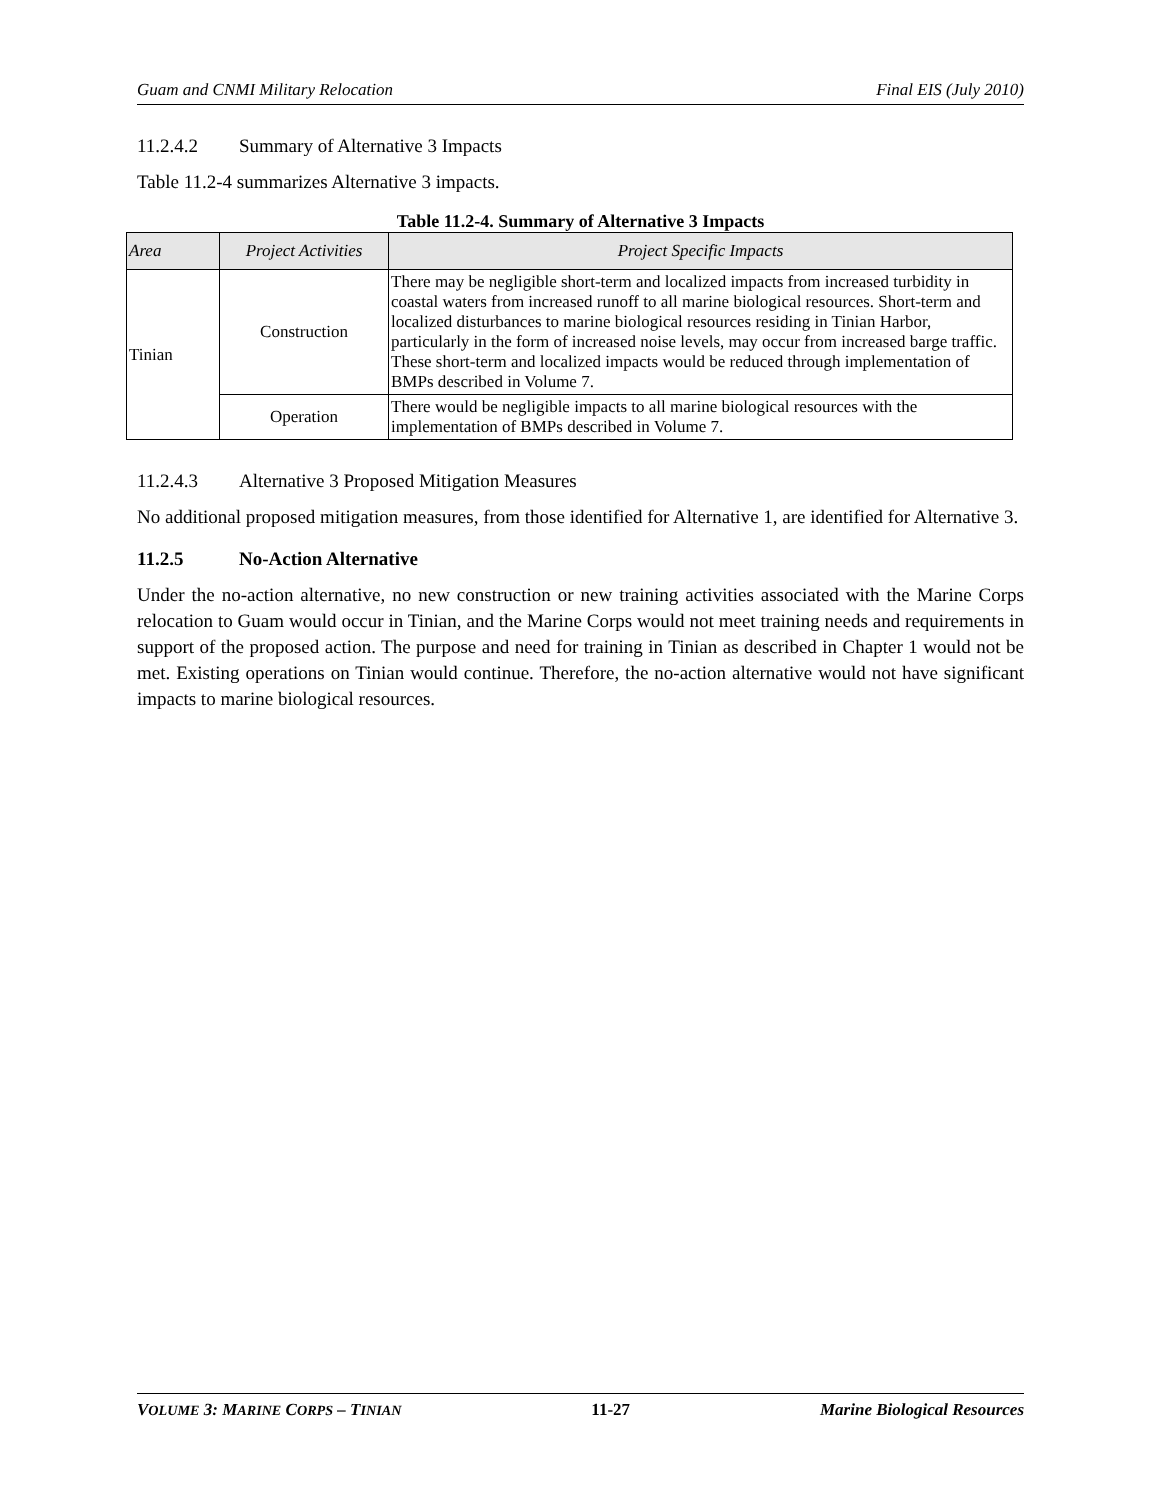Guam and CNMI Military Relocation Final EIS (July 2010)
11.2.4.2 Summary of Alternative 3 Impacts
Table 11.2-4 summarizes Alternative 3 impacts.
Table 11.2-4. Summary of Alternative 3 Impacts
| Area | Project Activities | Project Specific Impacts |
| --- | --- | --- |
| Tinian | Construction | There may be negligible short-term and localized impacts from increased turbidity in coastal waters from increased runoff to all marine biological resources. Short-term and localized disturbances to marine biological resources residing in Tinian Harbor, particularly in the form of increased noise levels, may occur from increased barge traffic. These short-term and localized impacts would be reduced through implementation of BMPs described in Volume 7. |
| | Operation | There would be negligible impacts to all marine biological resources with the implementation of BMPs described in Volume 7. |
11.2.4.3 Alternative 3 Proposed Mitigation Measures
No additional proposed mitigation measures, from those identified for Alternative 1, are identified for Alternative 3.
11.2.5 No-Action Alternative
Under the no-action alternative, no new construction or new training activities associated with the Marine Corps relocation to Guam would occur in Tinian, and the Marine Corps would not meet training needs and requirements in support of the proposed action. The purpose and need for training in Tinian as described in Chapter 1 would not be met. Existing operations on Tinian would continue. Therefore, the no-action alternative would not have significant impacts to marine biological resources.
VOLUME 3: MARINE CORPS – TINIAN 11-27 Marine Biological Resources